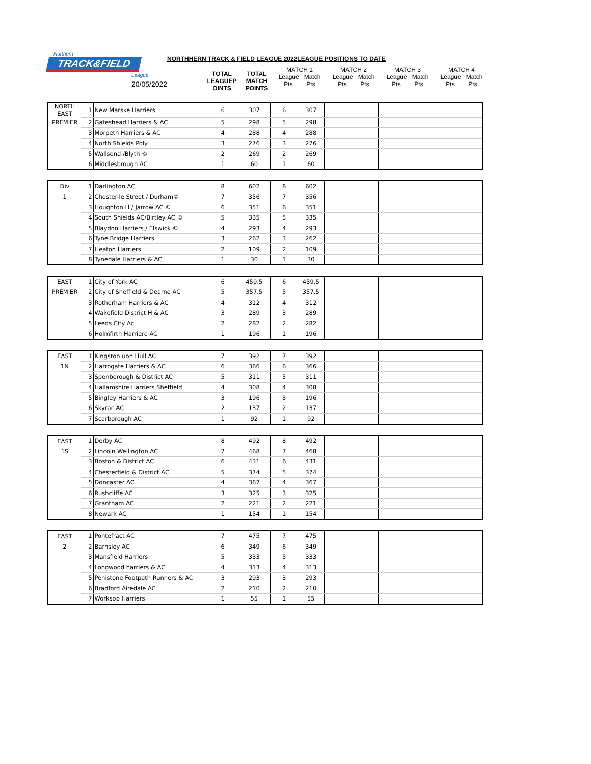Northern
TRACK&FIELD
League
20/05/2022
NORTHHERN TRACK & FIELD LEAGUE 2022LEAGUE POSITIONS TO DATE
TOTAL
LEAGUEP
OINTS
TOTAL
MATCH
POINTS
MATCH 1
League Match
Pts Pts
MATCH 2
League Match
Pts Pts
MATCH 3
League Match
Pts Pts
MATCH 4
League Match
Pts Pts
| NORTH EAST | 1 | New Marske Harriers | 6 | 307 | 6 | 307 | | | | | | |
| PREMIER | 2 | Gateshead Harriers & AC | 5 | 298 | 5 | 298 | | | | | | |
| | 3 | Morpeth Harriers & AC | 4 | 288 | 4 | 288 | | | | | | |
| | 4 | North Shields Poly | 3 | 276 | 3 | 276 | | | | | | |
| | 5 | Wallsend /Blyth © | 2 | 269 | 2 | 269 | | | | | | |
| | 6 | Middlesbrough AC | 1 | 60 | 1 | 60 | | | | | | |
| Div | 1 | Darlington AC | 8 | 602 | 8 | 602 | | | | | | |
| 1 | 2 | Chester-le Street / Durham© | 7 | 356 | 7 | 356 | | | | | | |
| | 3 | Houghton H / Jarrow AC © | 6 | 351 | 6 | 351 | | | | | | |
| | 4 | South Shields AC/Birtley AC © | 5 | 335 | 5 | 335 | | | | | | |
| | 5 | Blaydon Harriers / Elswick © | 4 | 293 | 4 | 293 | | | | | | |
| | 6 | Tyne Bridge Harriers | 3 | 262 | 3 | 262 | | | | | | |
| | 7 | Heaton Harriers | 2 | 109 | 2 | 109 | | | | | | |
| | 8 | Tynedale Harriers & AC | 1 | 30 | 1 | 30 | | | | | | |
| EAST | 1 | City of York AC | 6 | 459.5 | 6 | 459.5 | | | | | | |
| PREMIER | 2 | City of Sheffield & Dearne AC | 5 | 357.5 | 5 | 357.5 | | | | | | |
| | 3 | Rotherham Harriers & AC | 4 | 312 | 4 | 312 | | | | | | |
| | 4 | Wakefield District H & AC | 3 | 289 | 3 | 289 | | | | | | |
| | 5 | Leeds City Ac | 2 | 282 | 2 | 282 | | | | | | |
| | 6 | Holmfirth Harriere AC | 1 | 196 | 1 | 196 | | | | | | |
| EAST | 1 | Kingston uon Hull AC | 7 | 392 | 7 | 392 | | | | | | |
| 1N | 2 | Harrogate Harriers & AC | 6 | 366 | 6 | 366 | | | | | | |
| | 3 | Spenborough & District AC | 5 | 311 | 5 | 311 | | | | | | |
| | 4 | Hallamshire Harriers Sheffield | 4 | 308 | 4 | 308 | | | | | | |
| | 5 | Bingley Harriers & AC | 3 | 196 | 3 | 196 | | | | | | |
| | 6 | Skyrac AC | 2 | 137 | 2 | 137 | | | | | | |
| | 7 | Scarborough AC | 1 | 92 | 1 | 92 | | | | | | |
| EAST | 1 | Derby AC | 8 | 492 | 8 | 492 | | | | | | |
| 1S | 2 | Lincoln Wellington AC | 7 | 468 | 7 | 468 | | | | | | |
| | 3 | Boston & District AC | 6 | 431 | 6 | 431 | | | | | | |
| | 4 | Chesterfield & District AC | 5 | 374 | 5 | 374 | | | | | | |
| | 5 | Doncaster AC | 4 | 367 | 4 | 367 | | | | | | |
| | 6 | Rushcliffe AC | 3 | 325 | 3 | 325 | | | | | | |
| | 7 | Grantham AC | 2 | 221 | 2 | 221 | | | | | | |
| | 8 | Newark AC | 1 | 154 | 1 | 154 | | | | | | |
| EAST | 1 | Pontefract AC | 7 | 475 | 7 | 475 | | | | | | |
| 2 | 2 | Barnsley AC | 6 | 349 | 6 | 349 | | | | | | |
| | 3 | Mansfield Harriers | 5 | 333 | 5 | 333 | | | | | | |
| | 4 | Longwood harriers & AC | 4 | 313 | 4 | 313 | | | | | | |
| | 5 | Penistone Footpath Runners & AC | 3 | 293 | 3 | 293 | | | | | | |
| | 6 | Bradford Airedale AC | 2 | 210 | 2 | 210 | | | | | | |
| | 7 | Worksop Harriers | 1 | 55 | 1 | 55 | | | | | | |